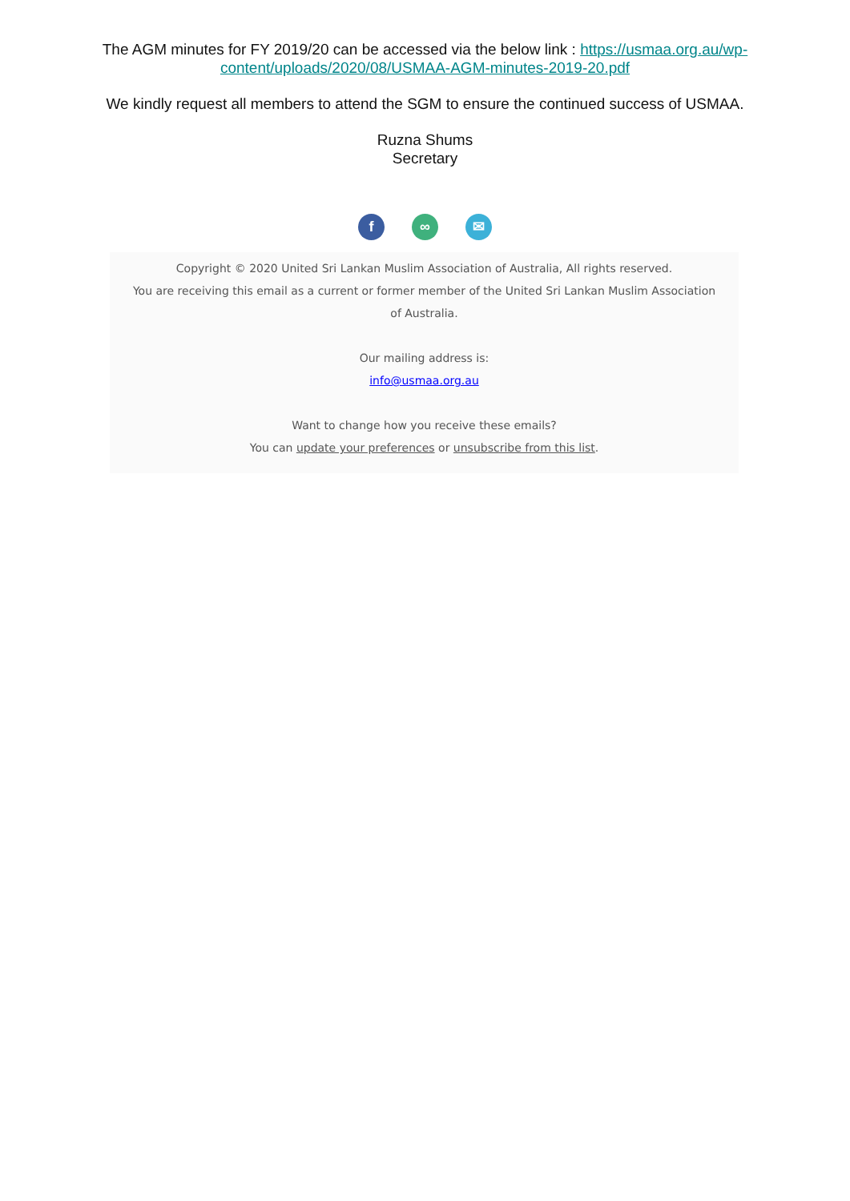The AGM minutes for FY 2019/20 can be accessed via the below link : https://usmaa.org.au/wp-content/uploads/2020/08/USMAA-AGM-minutes-2019-20.pdf
We kindly request all members to attend the SGM to ensure the continued success of USMAA.
Ruzna Shums
Secretary
f ∞ ✉
Copyright © 2020 United Sri Lankan Muslim Association of Australia, All rights reserved.
You are receiving this email as a current or former member of the United Sri Lankan Muslim Association of Australia.
Our mailing address is:
info@usmaa.org.au
Want to change how you receive these emails?
You can update your preferences or unsubscribe from this list.